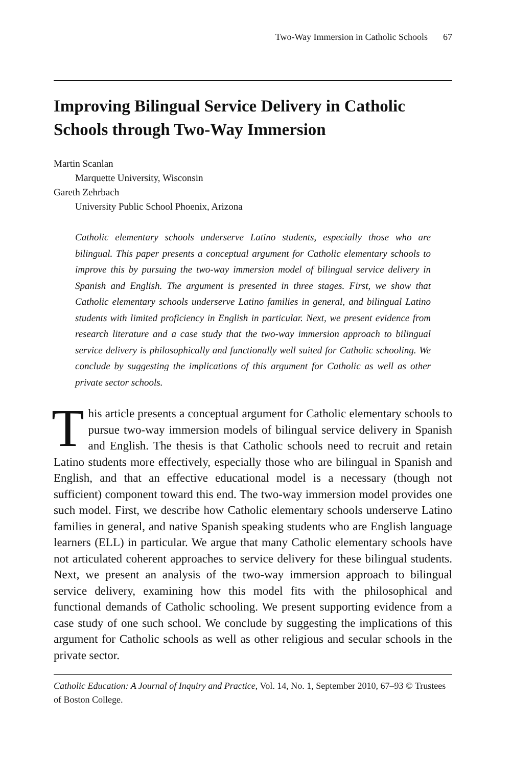Two-Way Immersion in Catholic Schools 67
Improving Bilingual Service Delivery in Catholic Schools through Two-Way Immersion
Martin Scanlan
Marquette University, Wisconsin
Gareth Zehrbach
University Public School Phoenix, Arizona
Catholic elementary schools underserve Latino students, especially those who are bilingual. This paper presents a conceptual argument for Catholic elementary schools to improve this by pursuing the two-way immersion model of bilingual service delivery in Spanish and English. The argument is presented in three stages. First, we show that Catholic elementary schools underserve Latino families in general, and bilingual Latino students with limited proficiency in English in particular. Next, we present evidence from research literature and a case study that the two-way immersion approach to bilingual service delivery is philosophically and functionally well suited for Catholic schooling. We conclude by suggesting the implications of this argument for Catholic as well as other private sector schools.
This article presents a conceptual argument for Catholic elementary schools to pursue two-way immersion models of bilingual service delivery in Spanish and English. The thesis is that Catholic schools need to recruit and retain Latino students more effectively, especially those who are bilingual in Spanish and English, and that an effective educational model is a necessary (though not sufficient) component toward this end. The two-way immersion model provides one such model. First, we describe how Catholic elementary schools underserve Latino families in general, and native Spanish speaking students who are English language learners (ELL) in particular. We argue that many Catholic elementary schools have not articulated coherent approaches to service delivery for these bilingual students. Next, we present an analysis of the two-way immersion approach to bilingual service delivery, examining how this model fits with the philosophical and functional demands of Catholic schooling. We present supporting evidence from a case study of one such school. We conclude by suggesting the implications of this argument for Catholic schools as well as other religious and secular schools in the private sector.
Catholic Education: A Journal of Inquiry and Practice, Vol. 14, No. 1, September 2010, 67–93 © Trustees of Boston College.